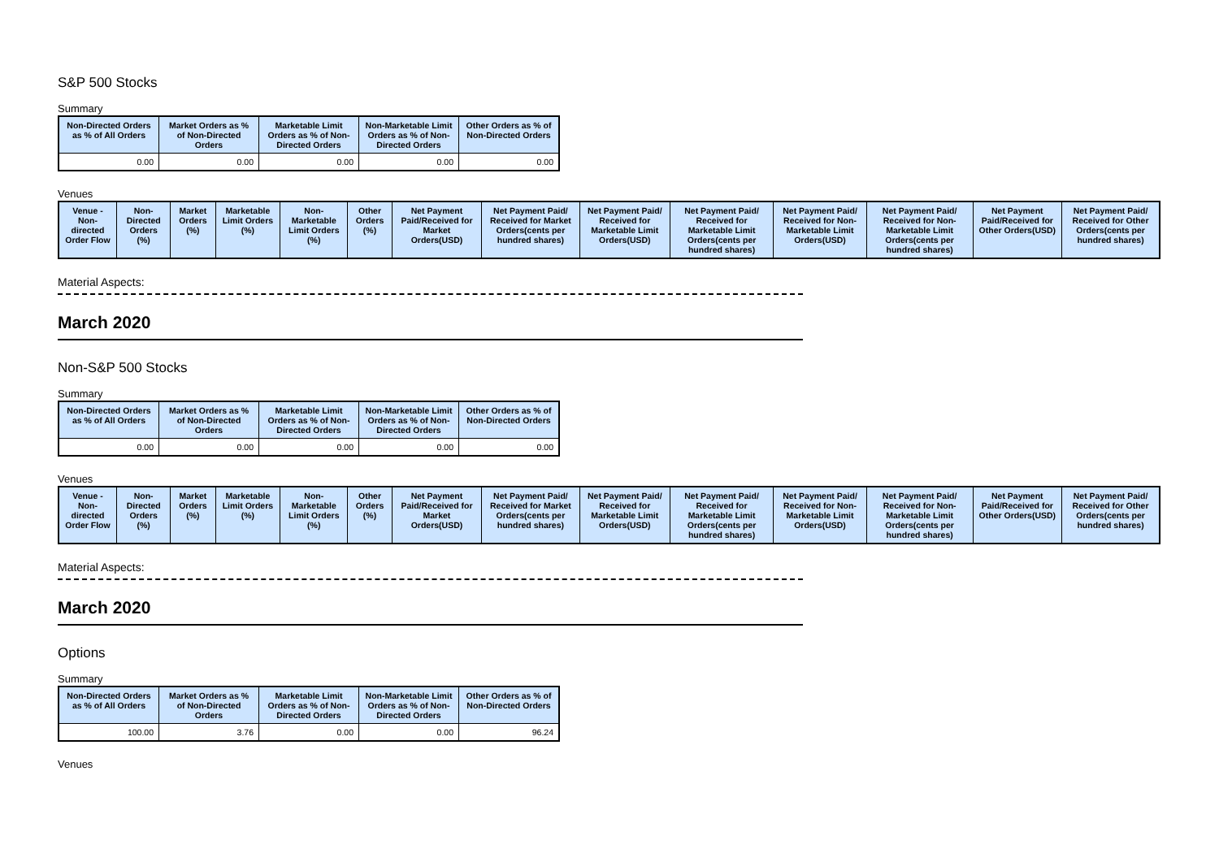S&P 500 Stocks
Summary
| Non-Directed Orders as % of All Orders | Market Orders as % of Non-Directed Orders | Marketable Limit Orders as % of Non-Directed Orders | Non-Marketable Limit Orders as % of Non-Directed Orders | Other Orders as % of Non-Directed Orders |
| --- | --- | --- | --- | --- |
| 0.00 | 0.00 | 0.00 | 0.00 | 0.00 |
Venues
| Venue - Non-directed Order Flow | Non-Directed Orders (%) | Market Orders (%) | Marketable Limit Orders (%) | Non-Marketable Limit Orders (%) | Other Orders (%) | Net Payment Paid/Received for Market Orders(USD) | Net Payment Paid/ Received for Market Orders(cents per hundred shares) | Net Payment Paid/ Received for Marketable Limit Orders(USD) | Net Payment Paid/ Received for Marketable Limit Orders(cents per hundred shares) | Net Payment Paid/ Received for Non-Marketable Limit Orders(USD) | Net Payment Paid/ Received for Non-Marketable Limit Orders(cents per hundred shares) | Net Payment Paid/Received for Other Orders(USD) | Net Payment Paid/ Received for Other Orders(cents per hundred shares) |
| --- | --- | --- | --- | --- | --- | --- | --- | --- | --- | --- | --- | --- | --- |
Material Aspects:
March 2020
Non-S&P 500 Stocks
Summary
| Non-Directed Orders as % of All Orders | Market Orders as % of Non-Directed Orders | Marketable Limit Orders as % of Non-Directed Orders | Non-Marketable Limit Orders as % of Non-Directed Orders | Other Orders as % of Non-Directed Orders |
| --- | --- | --- | --- | --- |
| 0.00 | 0.00 | 0.00 | 0.00 | 0.00 |
Venues
| Venue - Non-directed Order Flow | Non-Directed Orders (%) | Market Orders (%) | Marketable Limit Orders (%) | Non-Marketable Limit Orders (%) | Other Orders (%) | Net Payment Paid/Received for Market Orders(USD) | Net Payment Paid/ Received for Market Orders(cents per hundred shares) | Net Payment Paid/ Received for Marketable Limit Orders(USD) | Net Payment Paid/ Received for Marketable Limit Orders(cents per hundred shares) | Net Payment Paid/ Received for Non-Marketable Limit Orders(USD) | Net Payment Paid/ Received for Non-Marketable Limit Orders(cents per hundred shares) | Net Payment Paid/Received for Other Orders(USD) | Net Payment Paid/ Received for Other Orders(cents per hundred shares) |
| --- | --- | --- | --- | --- | --- | --- | --- | --- | --- | --- | --- | --- | --- |
Material Aspects:
March 2020
Options
Summary
| Non-Directed Orders as % of All Orders | Market Orders as % of Non-Directed Orders | Marketable Limit Orders as % of Non-Directed Orders | Non-Marketable Limit Orders as % of Non-Directed Orders | Other Orders as % of Non-Directed Orders |
| --- | --- | --- | --- | --- |
| 100.00 | 3.76 | 0.00 | 0.00 | 96.24 |
Venues